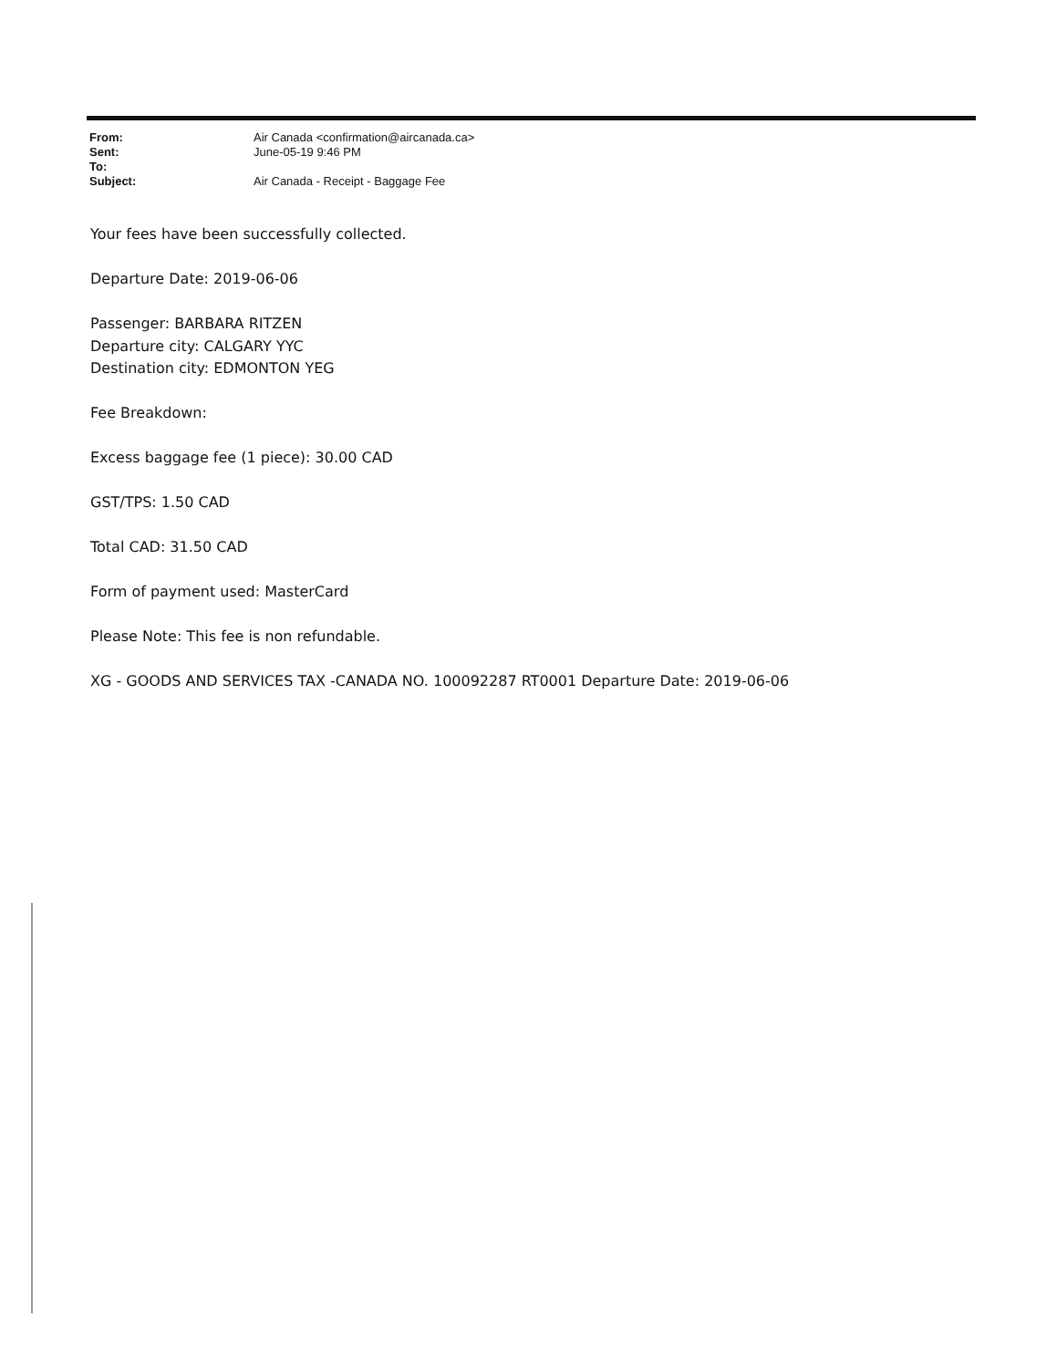From: Air Canada <confirmation@aircanada.ca>
Sent: June-05-19 9:46 PM
To:
Subject: Air Canada - Receipt - Baggage Fee
Your fees have been successfully collected.
Departure Date: 2019-06-06
Passenger: BARBARA RITZEN
Departure city: CALGARY YYC
Destination city: EDMONTON YEG
Fee Breakdown:
Excess baggage fee (1 piece): 30.00 CAD
GST/TPS: 1.50 CAD
Total CAD: 31.50 CAD
Form of payment used: MasterCard
Please Note: This fee is non refundable.
XG - GOODS AND SERVICES TAX -CANADA NO. 100092287 RT0001 Departure Date: 2019-06-06